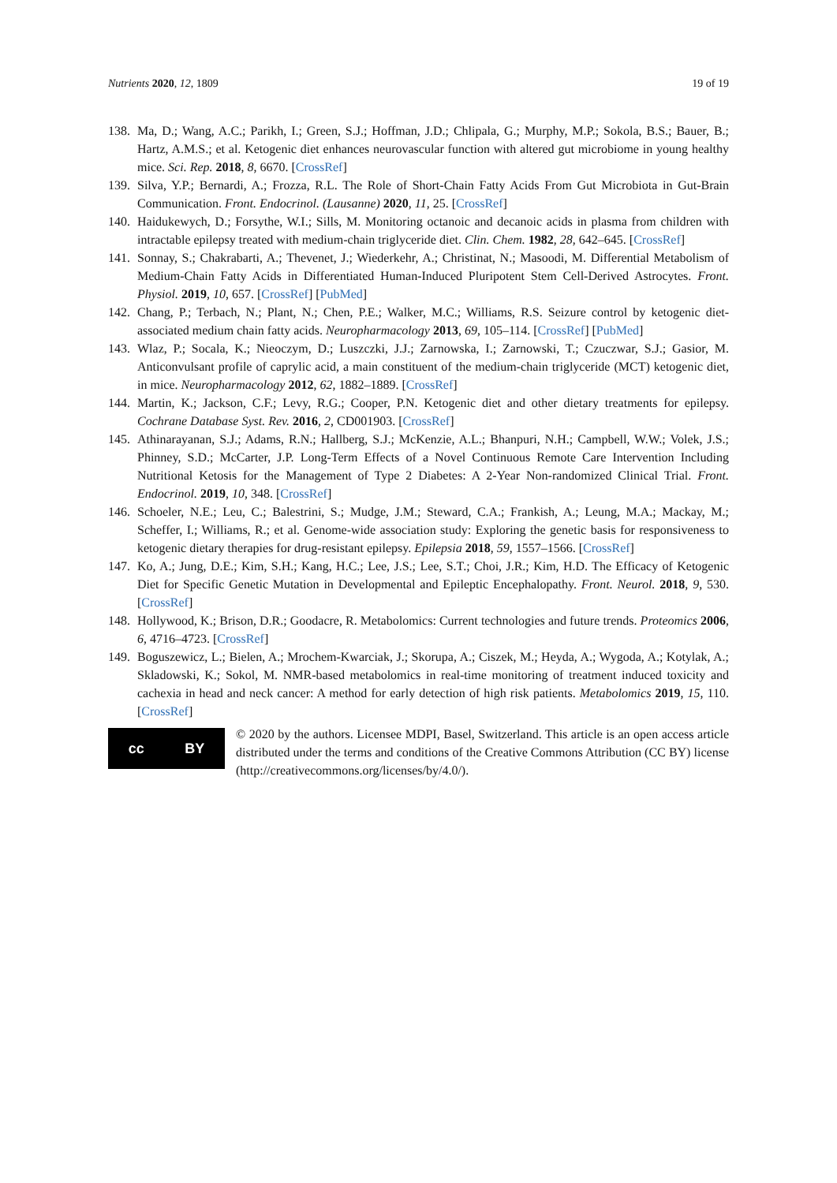Nutrients 2020, 12, 1809 19 of 19
138. Ma, D.; Wang, A.C.; Parikh, I.; Green, S.J.; Hoffman, J.D.; Chlipala, G.; Murphy, M.P.; Sokola, B.S.; Bauer, B.; Hartz, A.M.S.; et al. Ketogenic diet enhances neurovascular function with altered gut microbiome in young healthy mice. Sci. Rep. 2018, 8, 6670. [CrossRef]
139. Silva, Y.P.; Bernardi, A.; Frozza, R.L. The Role of Short-Chain Fatty Acids From Gut Microbiota in Gut-Brain Communication. Front. Endocrinol. (Lausanne) 2020, 11, 25. [CrossRef]
140. Haidukewych, D.; Forsythe, W.I.; Sills, M. Monitoring octanoic and decanoic acids in plasma from children with intractable epilepsy treated with medium-chain triglyceride diet. Clin. Chem. 1982, 28, 642–645. [CrossRef]
141. Sonnay, S.; Chakrabarti, A.; Thevenet, J.; Wiederkehr, A.; Christinat, N.; Masoodi, M. Differential Metabolism of Medium-Chain Fatty Acids in Differentiated Human-Induced Pluripotent Stem Cell-Derived Astrocytes. Front. Physiol. 2019, 10, 657. [CrossRef] [PubMed]
142. Chang, P.; Terbach, N.; Plant, N.; Chen, P.E.; Walker, M.C.; Williams, R.S. Seizure control by ketogenic diet-associated medium chain fatty acids. Neuropharmacology 2013, 69, 105–114. [CrossRef] [PubMed]
143. Wlaz, P.; Socala, K.; Nieoczym, D.; Luszczki, J.J.; Zarnowska, I.; Zarnowski, T.; Czuczwar, S.J.; Gasior, M. Anticonvulsant profile of caprylic acid, a main constituent of the medium-chain triglyceride (MCT) ketogenic diet, in mice. Neuropharmacology 2012, 62, 1882–1889. [CrossRef]
144. Martin, K.; Jackson, C.F.; Levy, R.G.; Cooper, P.N. Ketogenic diet and other dietary treatments for epilepsy. Cochrane Database Syst. Rev. 2016, 2, CD001903. [CrossRef]
145. Athinarayanan, S.J.; Adams, R.N.; Hallberg, S.J.; McKenzie, A.L.; Bhanpuri, N.H.; Campbell, W.W.; Volek, J.S.; Phinney, S.D.; McCarter, J.P. Long-Term Effects of a Novel Continuous Remote Care Intervention Including Nutritional Ketosis for the Management of Type 2 Diabetes: A 2-Year Non-randomized Clinical Trial. Front. Endocrinol. 2019, 10, 348. [CrossRef]
146. Schoeler, N.E.; Leu, C.; Balestrini, S.; Mudge, J.M.; Steward, C.A.; Frankish, A.; Leung, M.A.; Mackay, M.; Scheffer, I.; Williams, R.; et al. Genome-wide association study: Exploring the genetic basis for responsiveness to ketogenic dietary therapies for drug-resistant epilepsy. Epilepsia 2018, 59, 1557–1566. [CrossRef]
147. Ko, A.; Jung, D.E.; Kim, S.H.; Kang, H.C.; Lee, J.S.; Lee, S.T.; Choi, J.R.; Kim, H.D. The Efficacy of Ketogenic Diet for Specific Genetic Mutation in Developmental and Epileptic Encephalopathy. Front. Neurol. 2018, 9, 530. [CrossRef]
148. Hollywood, K.; Brison, D.R.; Goodacre, R. Metabolomics: Current technologies and future trends. Proteomics 2006, 6, 4716–4723. [CrossRef]
149. Boguszewicz, L.; Bielen, A.; Mrochem-Kwarciak, J.; Skorupa, A.; Ciszek, M.; Heyda, A.; Wygoda, A.; Kotylak, A.; Skladowski, K.; Sokol, M. NMR-based metabolomics in real-time monitoring of treatment induced toxicity and cachexia in head and neck cancer: A method for early detection of high risk patients. Metabolomics 2019, 15, 110. [CrossRef]
cc BY
© 2020 by the authors. Licensee MDPI, Basel, Switzerland. This article is an open access article distributed under the terms and conditions of the Creative Commons Attribution (CC BY) license (http://creativecommons.org/licenses/by/4.0/).